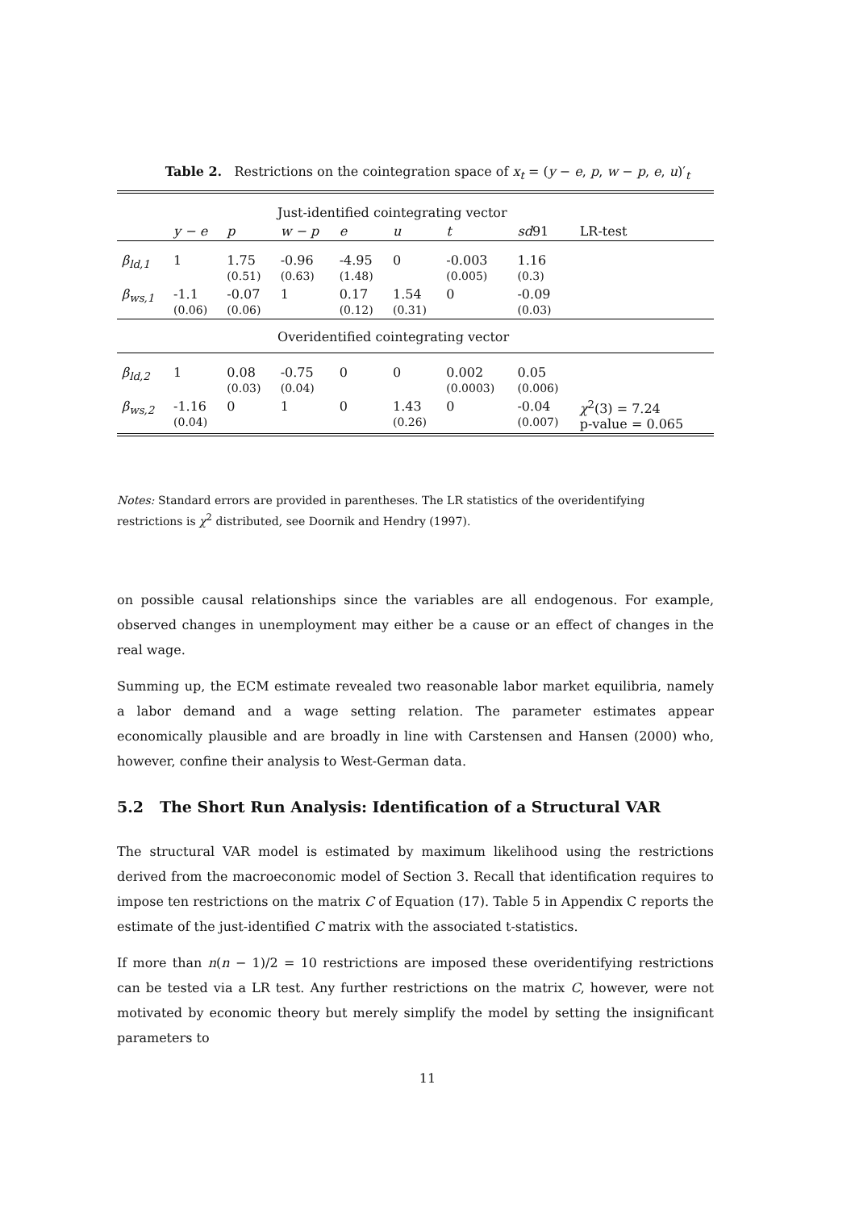Table 2. Restrictions on the cointegration space of x<sub>t</sub> = (y − e, p, w − p, e, u)′<sub>t</sub>
| | Just-identified cointegrating vector | | | | | | | |
| | y − e | p | w − p | e | u | t | sd 91 | LR-test |
| β<sub>ld,1</sub> | 1 | 1.75 (0.51) | -0.96 (0.63) | -4.95 (1.48) | 0 | -0.003 (0.005) | 1.16 (0.3) | |
| β<sub>ws,1</sub> | -1.1 (0.06) | -0.07 (0.06) | 1 | 0.17 (0.12) | 1.54 (0.31) | 0 | -0.09 (0.03) | |
| | Overidentified cointegrating vector | | | | | | | |
| β<sub>ld,2</sub> | 1 | 0.08 (0.03) | -0.75 (0.04) | 0 | 0 | 0.002 (0.0003) | 0.05 (0.006) | |
| β<sub>ws,2</sub> | -1.16 (0.04) | 0 | 1 | 0 | 1.43 (0.26) | 0 | -0.04 (0.007) | χ<sup>2</sup>(3) = 7.24 p-value = 0.065 |
Notes: Standard errors are provided in parentheses. The LR statistics of the overidentifying restrictions is χ<sup>2</sup> distributed, see Doornik and Hendry (1997).
on possible causal relationships since the variables are all endogenous. For example, observed changes in unemployment may either be a cause or an effect of changes in the real wage.
Summing up, the ECM estimate revealed two reasonable labor market equilibria, namely a labor demand and a wage setting relation. The parameter estimates appear economically plausible and are broadly in line with Carstensen and Hansen (2000) who, however, confine their analysis to West-German data.
5.2 The Short Run Analysis: Identification of a Structural VAR
The structural VAR model is estimated by maximum likelihood using the restrictions derived from the macroeconomic model of Section 3. Recall that identification requires to impose ten restrictions on the matrix C of Equation (17). Table 5 in Appendix C reports the estimate of the just-identified C matrix with the associated t-statistics.
If more than n(n − 1)/2 = 10 restrictions are imposed these overidentifying restrictions can be tested via a LR test. Any further restrictions on the matrix C, however, were not motivated by economic theory but merely simplify the model by setting the insignificant parameters to
11